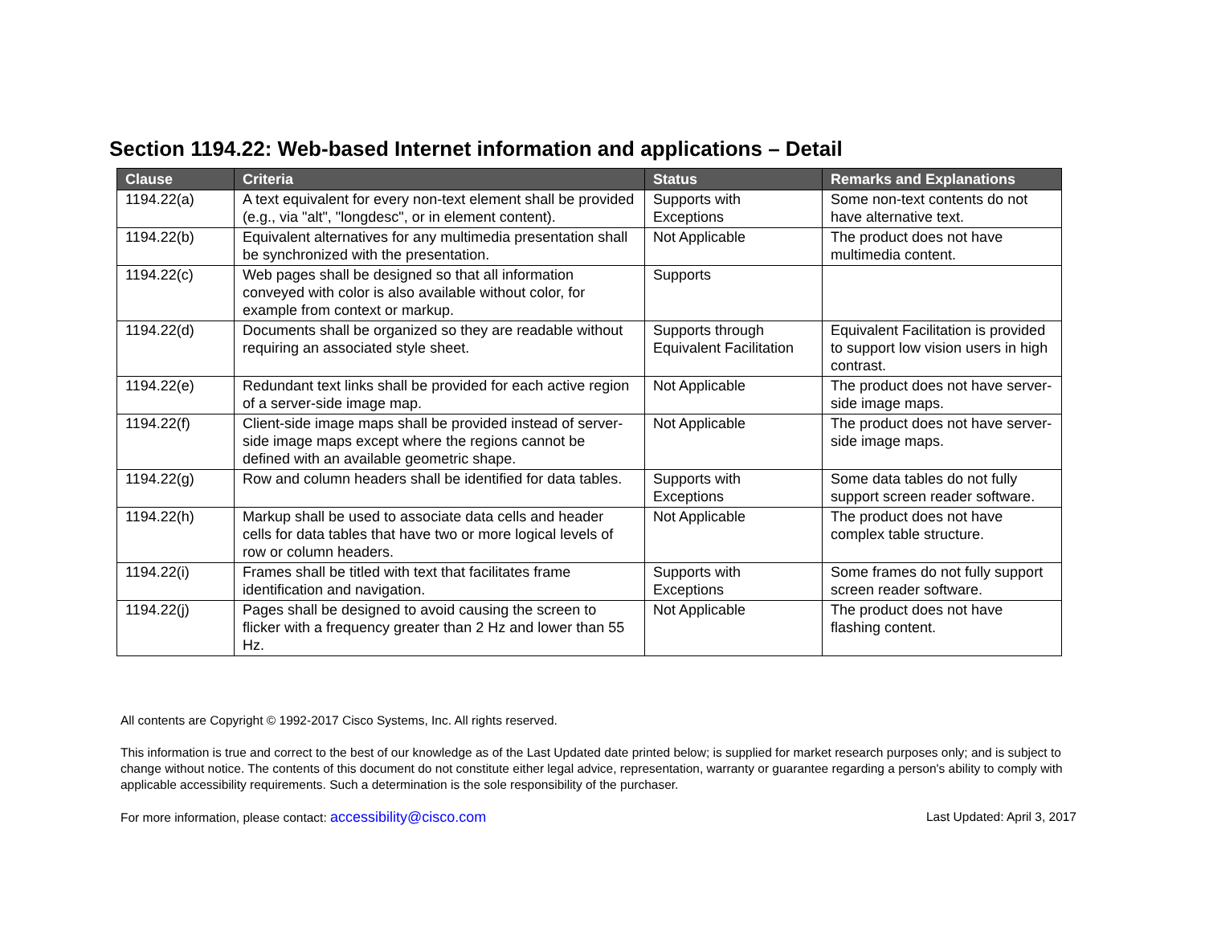Section 1194.22: Web-based Internet information and applications – Detail
| Clause | Criteria | Status | Remarks and Explanations |
| --- | --- | --- | --- |
| 1194.22(a) | A text equivalent for every non-text element shall be provided (e.g., via "alt", "longdesc", or in element content). | Supports with Exceptions | Some non-text contents do not have alternative text. |
| 1194.22(b) | Equivalent alternatives for any multimedia presentation shall be synchronized with the presentation. | Not Applicable | The product does not have multimedia content. |
| 1194.22(c) | Web pages shall be designed so that all information conveyed with color is also available without color, for example from context or markup. | Supports | |
| 1194.22(d) | Documents shall be organized so they are readable without requiring an associated style sheet. | Supports through Equivalent Facilitation | Equivalent Facilitation is provided to support low vision users in high contrast. |
| 1194.22(e) | Redundant text links shall be provided for each active region of a server-side image map. | Not Applicable | The product does not have server-side image maps. |
| 1194.22(f) | Client-side image maps shall be provided instead of server-side image maps except where the regions cannot be defined with an available geometric shape. | Not Applicable | The product does not have server-side image maps. |
| 1194.22(g) | Row and column headers shall be identified for data tables. | Supports with Exceptions | Some data tables do not fully support screen reader software. |
| 1194.22(h) | Markup shall be used to associate data cells and header cells for data tables that have two or more logical levels of row or column headers. | Not Applicable | The product does not have complex table structure. |
| 1194.22(i) | Frames shall be titled with text that facilitates frame identification and navigation. | Supports with Exceptions | Some frames do not fully support screen reader software. |
| 1194.22(j) | Pages shall be designed to avoid causing the screen to flicker with a frequency greater than 2 Hz and lower than 55 Hz. | Not Applicable | The product does not have flashing content. |
All contents are Copyright © 1992-2017 Cisco Systems, Inc. All rights reserved.
This information is true and correct to the best of our knowledge as of the Last Updated date printed below; is supplied for market research purposes only; and is subject to change without notice. The contents of this document do not constitute either legal advice, representation, warranty or guarantee regarding a person's ability to comply with applicable accessibility requirements. Such a determination is the sole responsibility of the purchaser.
For more information, please contact: accessibility@cisco.com Last Updated: April 3, 2017